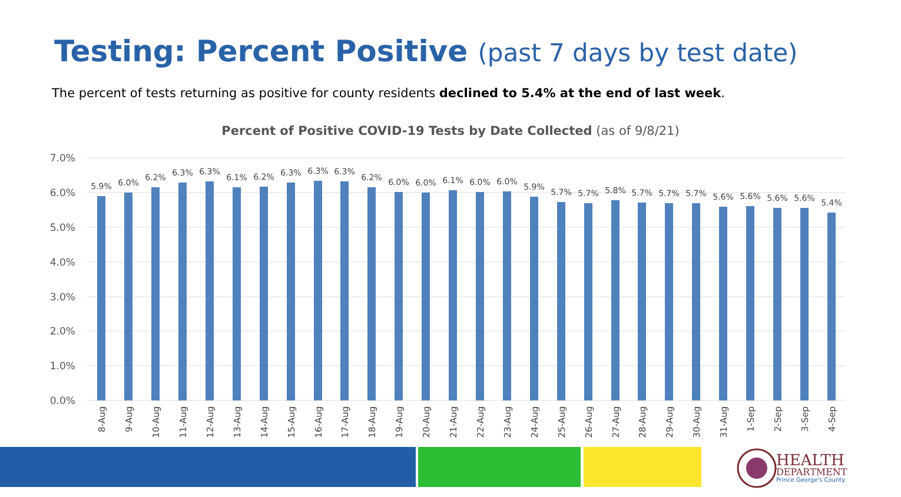Testing: Percent Positive (past 7 days by test date)
The percent of tests returning as positive for county residents declined to 5.4% at the end of last week.
Percent of Positive COVID-19 Tests by Date Collected (as of 9/8/21)
7.0%
6.0%
5.0%
4.0%
3.0%
2.0%
1.0%
0.0%
5.9%
6.0%
6.2%
6.3%
6.3%
6.1%
6.2%
6.3%
6.3%
6.3%
6.2%
6.0%
6.0%
6.1%
6.0%
6.0%
5.9%
5.7%
5.7%
5.8%
5.7%
5.7%
5.7%
5.6%
5.6%
5.6%
5.6%
5.4%
8-Aug
9-Aug
10-Aug
11-Aug
12-Aug
13-Aug
14-Aug
15-Aug
16-Aug
17-Aug
18-Aug
19-Aug
20-Aug
21-Aug
22-Aug
23-Aug
24-Aug
25-Aug
26-Aug
27-Aug
28-Aug
29-Aug
30-Aug
31-Aug
1-Sep
2-Sep
3-Sep
4-Sep
HEALTH
DEPARTMENT
Prince George's County